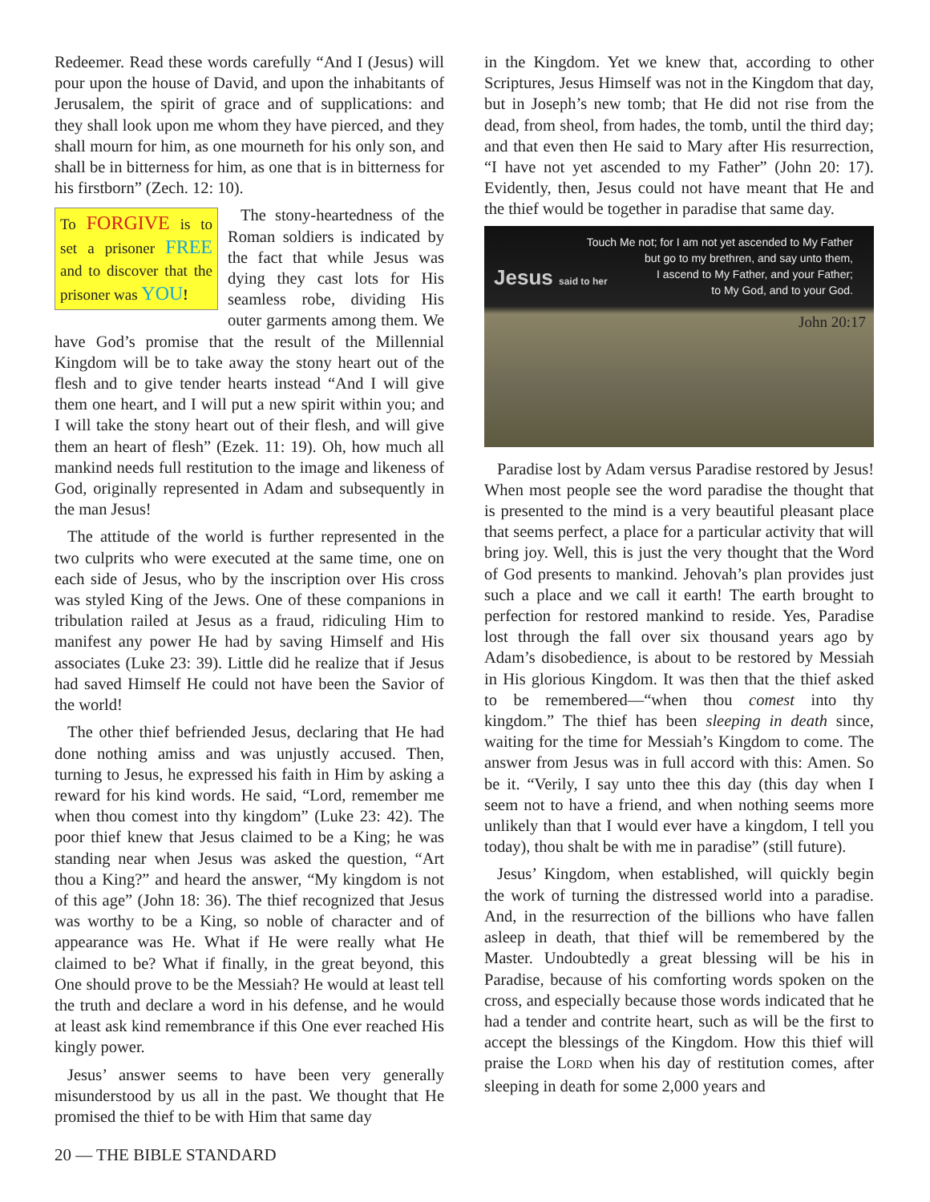Redeemer. Read these words carefully “And I (Jesus) will pour upon the house of David, and upon the inhabitants of Jerusalem, the spirit of grace and of supplications: and they shall look upon me whom they have pierced, and they shall mourn for him, as one mourneth for his only son, and shall be in bitterness for him, as one that is in bitterness for his firstborn” (Zech. 12: 10).
To FORGIVE is to set a prisoner FREE and to discover that the prisoner was YOU!
The stony-heartedness of the Roman soldiers is indicated by the fact that while Jesus was dying they cast lots for His seamless robe, dividing His outer garments among them. We have God’s promise that the result of the Millennial Kingdom will be to take away the stony heart out of the flesh and to give tender hearts instead “And I will give them one heart, and I will put a new spirit within you; and I will take the stony heart out of their flesh, and will give them an heart of flesh” (Ezek. 11: 19). Oh, how much all mankind needs full restitution to the image and likeness of God, originally represented in Adam and subsequently in the man Jesus!
The attitude of the world is further represented in the two culprits who were executed at the same time, one on each side of Jesus, who by the inscription over His cross was styled King of the Jews. One of these companions in tribulation railed at Jesus as a fraud, ridiculing Him to manifest any power He had by saving Himself and His associates (Luke 23: 39). Little did he realize that if Jesus had saved Himself He could not have been the Savior of the world!
The other thief befriended Jesus, declaring that He had done nothing amiss and was unjustly accused. Then, turning to Jesus, he expressed his faith in Him by asking a reward for his kind words. He said, “Lord, remember me when thou comest into thy kingdom” (Luke 23: 42). The poor thief knew that Jesus claimed to be a King; he was standing near when Jesus was asked the question, “Art thou a King?” and heard the answer, “My kingdom is not of this age” (John 18: 36). The thief recognized that Jesus was worthy to be a King, so noble of character and of appearance was He. What if He were really what He claimed to be? What if finally, in the great beyond, this One should prove to be the Messiah? He would at least tell the truth and declare a word in his defense, and he would at least ask kind remembrance if this One ever reached His kingly power.
Jesus’ answer seems to have been very generally misunderstood by us all in the past. We thought that He promised the thief to be with Him that same day
in the Kingdom. Yet we knew that, according to other Scriptures, Jesus Himself was not in the Kingdom that day, but in Joseph’s new tomb; that He did not rise from the dead, from sheol, from hades, the tomb, until the third day; and that even then He said to Mary after His resurrection, “I have not yet ascended to my Father” (John 20: 17). Evidently, then, Jesus could not have meant that He and the thief would be together in paradise that same day.
Touch Me not; for I am not yet ascended to My Father
but go to my brethren, and say unto them,
I ascend to My Father, and your Father;
to My God, and to your God.
Jesus said to her
John 20:17
Paradise lost by Adam versus Paradise restored by Jesus! When most people see the word paradise the thought that is presented to the mind is a very beautiful pleasant place that seems perfect, a place for a particular activity that will bring joy. Well, this is just the very thought that the Word of God presents to mankind. Jehovah’s plan provides just such a place and we call it earth! The earth brought to perfection for restored mankind to reside. Yes, Paradise lost through the fall over six thousand years ago by Adam’s disobedience, is about to be restored by Messiah in His glorious Kingdom. It was then that the thief asked to be remembered—“when thou comest into thy kingdom.” The thief has been sleeping in death since, waiting for the time for Messiah’s Kingdom to come. The answer from Jesus was in full accord with this: Amen. So be it. “Verily, I say unto thee this day (this day when I seem not to have a friend, and when nothing seems more unlikely than that I would ever have a kingdom, I tell you today), thou shalt be with me in paradise” (still future).
Jesus’ Kingdom, when established, will quickly begin the work of turning the distressed world into a paradise. And, in the resurrection of the billions who have fallen asleep in death, that thief will be remembered by the Master. Undoubtedly a great blessing will be his in Paradise, because of his comforting words spoken on the cross, and especially because those words indicated that he had a tender and contrite heart, such as will be the first to accept the blessings of the Kingdom. How this thief will praise the LORD when his day of restitution comes, after sleeping in death for some 2,000 years and
20 — THE BIBLE STANDARD